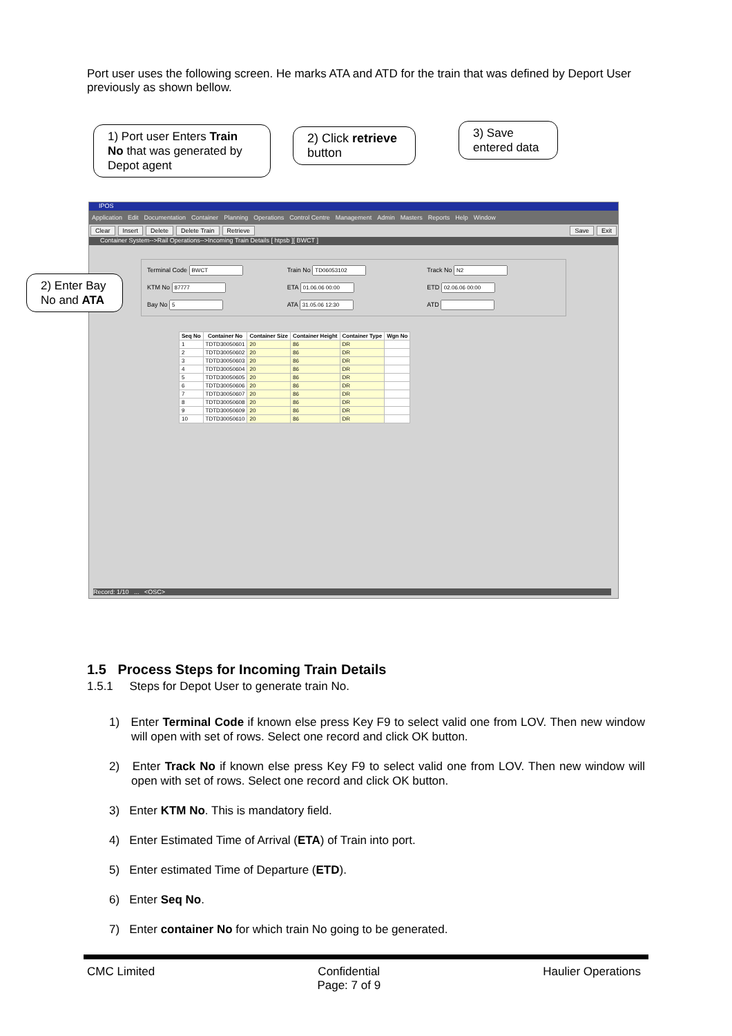Port user uses the following screen. He marks ATA and ATD for the train that was defined by Deport User previously as shown bellow.
IPOS
Application Edit Documentation Container Planning Operations Control Centre Management Admin Masters Reports Help Window
Clear Insert Delete Delete Train Retrieve Exit Save
Container System-->Rail Operations-->Incoming Train Details [ htpsb ][ BWCT ]
Terminal Code
Train No
Track No
KTM No
ETA
ETD
Bay No
ATA
ATD
| Seq No | Container No | Container Size | Container Height | Container Type | Wgn No |
| --- | --- | --- | --- | --- | --- |
| 1 | TDTD30050601 | 20 | 86 | DR | |
| 2 | TDTD30050602 | 20 | 86 | DR | |
| 3 | TDTD30050603 | 20 | 86 | DR | |
| 4 | TDTD30050604 | 20 | 86 | DR | |
| 5 | TDTD30050605 | 20 | 86 | DR | |
| 6 | TDTD30050606 | 20 | 86 | DR | |
| 7 | TDTD30050607 | 20 | 86 | DR | |
| 8 | TDTD30050608 | 20 | 86 | DR | |
| 9 | TDTD30050609 | 20 | 86 | DR | |
| 10 | TDTD30050610 | 20 | 86 | DR | |
Record: 1/10 ... <OSC>
1) Port user Enters Train No that was generated by Depot agent
2) Click retrieve button
3) Save entered data
2) Enter Bay No and ATA
1.5 Process Steps for Incoming Train Details
1.5.1 Steps for Depot User to generate train No.
1) Enter Terminal Code if known else press Key F9 to select valid one from LOV. Then new window will open with set of rows. Select one record and click OK button.
2) Enter Track No if known else press Key F9 to select valid one from LOV. Then new window will open with set of rows. Select one record and click OK button.
3) Enter KTM No. This is mandatory field.
4) Enter Estimated Time of Arrival (ETA) of Train into port.
5) Enter estimated Time of Departure (ETD).
6) Enter Seq No.
7) Enter container No for which train No going to be generated.
CMC Limited Confidential
Page: 7 of 9
Haulier Operations